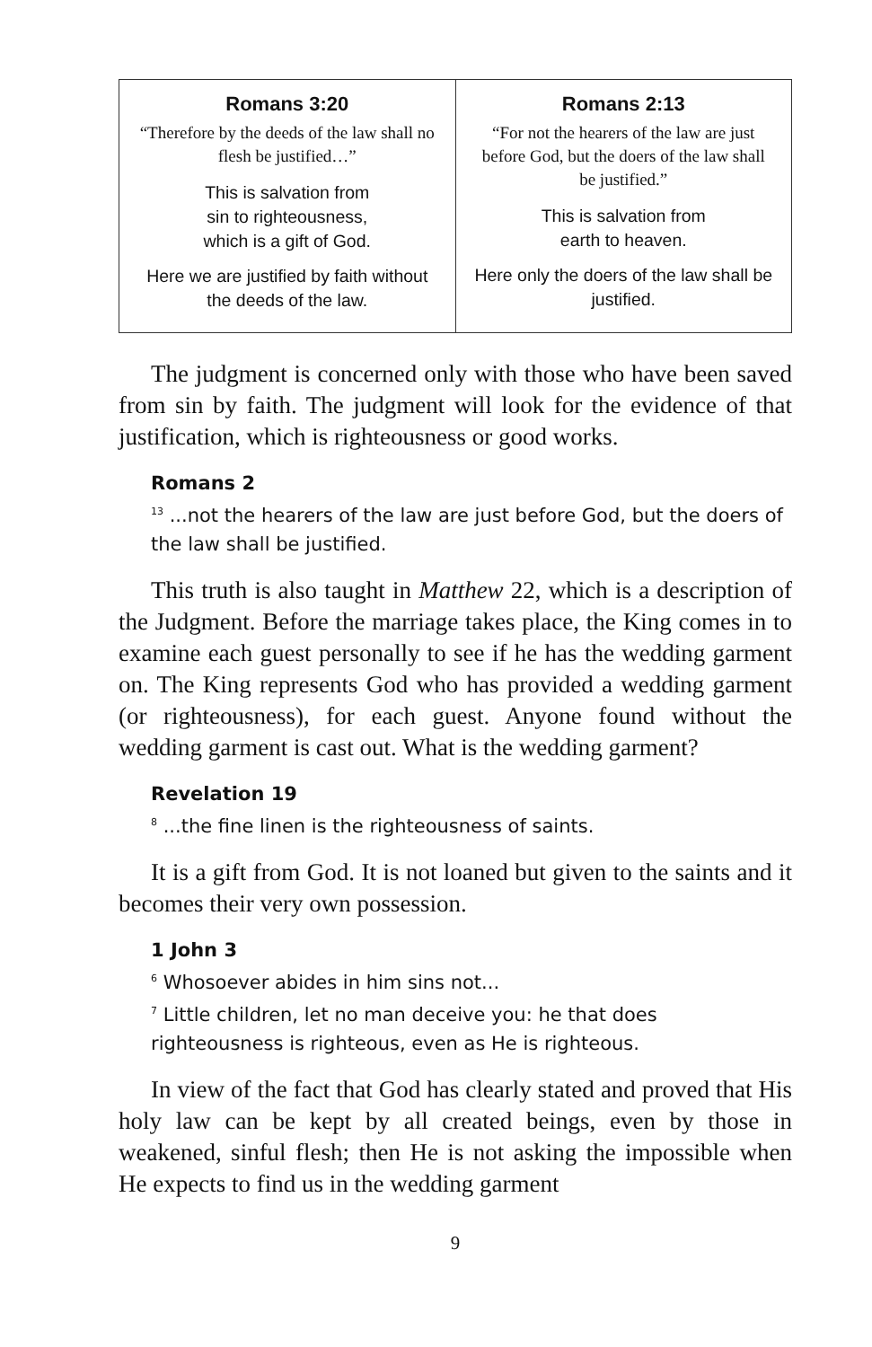| Romans 3:20 “Therefore by the deeds of the law shall no flesh be justified…” This is salvation from sin to righteousness, which is a gift of God. Here we are justified by faith without the deeds of the law. | Romans 2:13 “For not the hearers of the law are just before God, but the doers of the law shall be justified.” This is salvation from earth to heaven. Here only the doers of the law shall be justified. |
The judgment is concerned only with those who have been saved from sin by faith. The judgment will look for the evidence of that justification, which is righteousness or good works.
Romans 2
<sup>13</sup> ...not the hearers of the law are just before God, but the doers of the law shall be justified.
This truth is also taught in Matthew 22, which is a description of the Judgment. Before the marriage takes place, the King comes in to examine each guest personally to see if he has the wedding garment on. The King represents God who has provided a wedding garment (or righteousness), for each guest. Anyone found without the wedding garment is cast out. What is the wedding garment?
Revelation 19
<sup>8</sup> ...the fine linen is the righteousness of saints.
It is a gift from God. It is not loaned but given to the saints and it becomes their very own possession.
1 John 3
<sup>6</sup> Whosoever abides in him sins not...
<sup>7</sup> Little children, let no man deceive you: he that does righteousness is righteous, even as He is righteous.
In view of the fact that God has clearly stated and proved that His holy law can be kept by all created beings, even by those in weakened, sinful flesh; then He is not asking the impossible when He expects to find us in the wedding garment
9